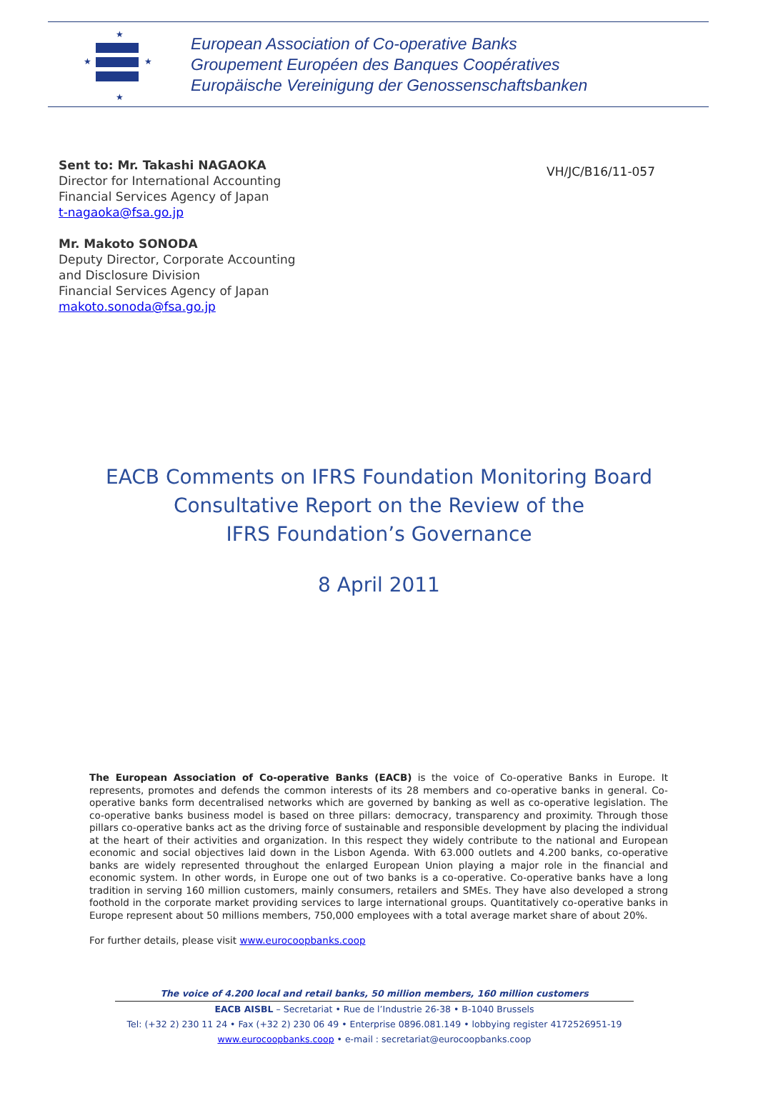★
★
★
★
European Association of Co-operative Banks
Groupement Européen des Banques Coopératives
Europäische Vereinigung der Genossenschaftsbanken
Sent to: Mr. Takashi NAGAOKA
Director for International Accounting
Financial Services Agency of Japan
t-nagaoka@fsa.go.jp
Mr. Makoto SONODA
Deputy Director, Corporate Accounting
and Disclosure Division
Financial Services Agency of Japan
makoto.sonoda@fsa.go.jp
VH/JC/B16/11-057
EACB Comments on IFRS Foundation Monitoring Board
Consultative Report on the Review of the
IFRS Foundation’s Governance
8 April 2011
The European Association of Co-operative Banks (EACB) is the voice of Co-operative Banks in Europe. It represents, promotes and defends the common interests of its 28 members and co-operative banks in general. Co-operative banks form decentralised networks which are governed by banking as well as co-operative legislation. The co-operative banks business model is based on three pillars: democracy, transparency and proximity. Through those pillars co-operative banks act as the driving force of sustainable and responsible development by placing the individual at the heart of their activities and organization. In this respect they widely contribute to the national and European economic and social objectives laid down in the Lisbon Agenda. With 63.000 outlets and 4.200 banks, co-operative banks are widely represented throughout the enlarged European Union playing a major role in the financial and economic system. In other words, in Europe one out of two banks is a co-operative. Co-operative banks have a long tradition in serving 160 million customers, mainly consumers, retailers and SMEs. They have also developed a strong foothold in the corporate market providing services to large international groups. Quantitatively co-operative banks in Europe represent about 50 millions members, 750,000 employees with a total average market share of about 20%.
For further details, please visit www.eurocoopbanks.coop
The voice of 4.200 local and retail banks, 50 million members, 160 million customers
EACB AISBL – Secretariat • Rue de l’Industrie 26-38 • B-1040 Brussels
Tel: (+32 2) 230 11 24 • Fax (+32 2) 230 06 49 • Enterprise 0896.081.149 • lobbying register 4172526951-19
www.eurocoopbanks.coop • e-mail : secretariat@eurocoopbanks.coop